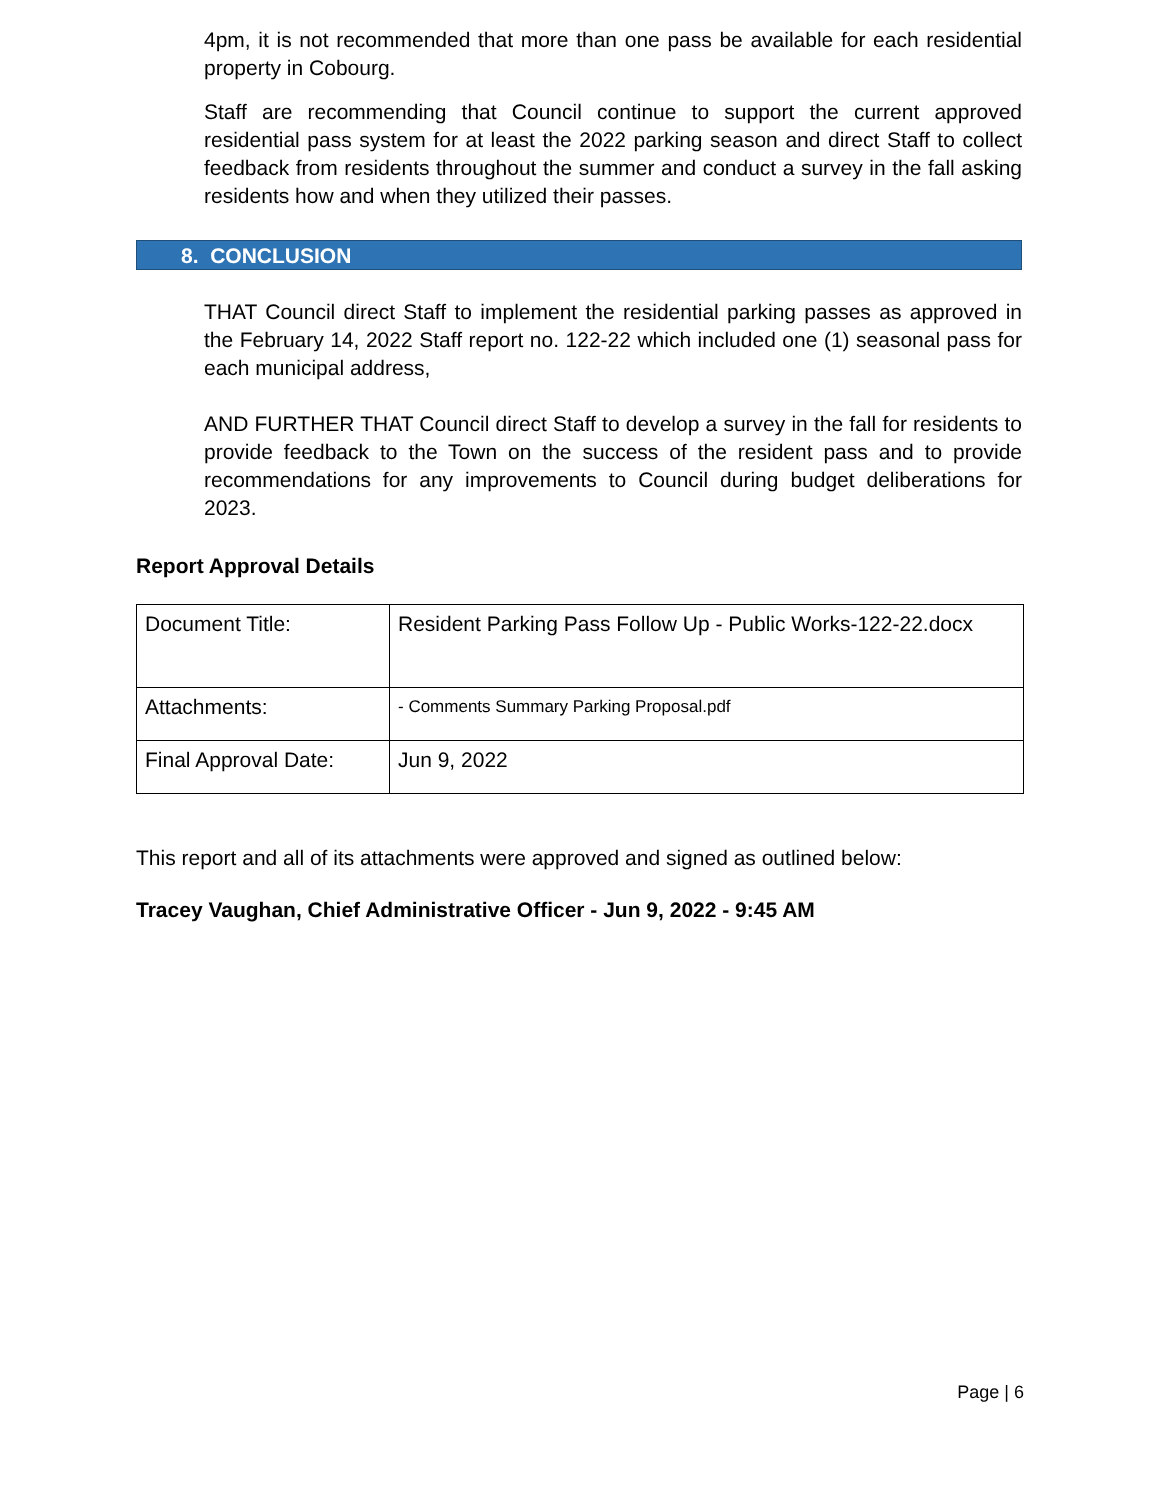4pm, it is not recommended that more than one pass be available for each residential property in Cobourg.
Staff are recommending that Council continue to support the current approved residential pass system for at least the 2022 parking season and direct Staff to collect feedback from residents throughout the summer and conduct a survey in the fall asking residents how and when they utilized their passes.
8. CONCLUSION
THAT Council direct Staff to implement the residential parking passes as approved in the February 14, 2022 Staff report no. 122-22 which included one (1) seasonal pass for each municipal address,
AND FURTHER THAT Council direct Staff to develop a survey in the fall for residents to provide feedback to the Town on the success of the resident pass and to provide recommendations for any improvements to Council during budget deliberations for 2023.
Report Approval Details
| Document Title: | Resident Parking Pass Follow Up - Public Works-122-22.docx |
| Attachments: | - Comments Summary Parking Proposal.pdf |
| Final Approval Date: | Jun 9, 2022 |
This report and all of its attachments were approved and signed as outlined below:
Tracey Vaughan, Chief Administrative Officer - Jun 9, 2022 - 9:45 AM
Page | 6